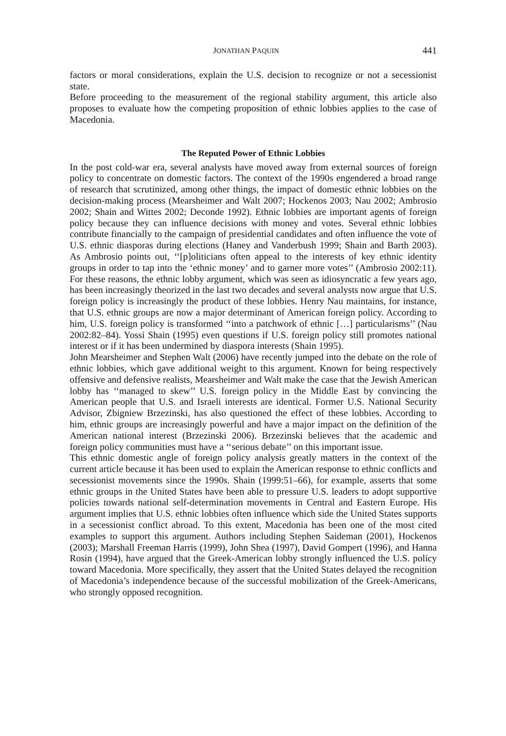JONATHAN PAQUIN 441
factors or moral considerations, explain the U.S. decision to recognize or not a secessionist state.
Before proceeding to the measurement of the regional stability argument, this article also proposes to evaluate how the competing proposition of ethnic lobbies applies to the case of Macedonia.
The Reputed Power of Ethnic Lobbies
In the post cold-war era, several analysts have moved away from external sources of foreign policy to concentrate on domestic factors. The context of the 1990s engendered a broad range of research that scrutinized, among other things, the impact of domestic ethnic lobbies on the decision-making process (Mearsheimer and Walt 2007; Hockenos 2003; Nau 2002; Ambrosio 2002; Shain and Wittes 2002; Deconde 1992). Ethnic lobbies are important agents of foreign policy because they can influence decisions with money and votes. Several ethnic lobbies contribute financially to the campaign of presidential candidates and often influence the vote of U.S. ethnic diasporas during elections (Haney and Vanderbush 1999; Shain and Barth 2003). As Ambrosio points out, ‘‘[p]oliticians often appeal to the interests of key ethnic identity groups in order to tap into the ‘ethnic money’ and to garner more votes’’ (Ambrosio 2002:11). For these reasons, the ethnic lobby argument, which was seen as idiosyncratic a few years ago, has been increasingly theorized in the last two decades and several analysts now argue that U.S. foreign policy is increasingly the product of these lobbies. Henry Nau maintains, for instance, that U.S. ethnic groups are now a major determinant of American foreign policy. According to him, U.S. foreign policy is transformed ‘‘into a patchwork of ethnic […] particularisms’’ (Nau 2002:82–84). Yossi Shain (1995) even questions if U.S. foreign policy still promotes national interest or if it has been undermined by diaspora interests (Shain 1995).
John Mearsheimer and Stephen Walt (2006) have recently jumped into the debate on the role of ethnic lobbies, which gave additional weight to this argument. Known for being respectively offensive and defensive realists, Mearsheimer and Walt make the case that the Jewish American lobby has ‘‘managed to skew’’ U.S. foreign policy in the Middle East by convincing the American people that U.S. and Israeli interests are identical. Former U.S. National Security Advisor, Zbigniew Brzezinski, has also questioned the effect of these lobbies. According to him, ethnic groups are increasingly powerful and have a major impact on the definition of the American national interest (Brzezinski 2006). Brzezinski believes that the academic and foreign policy communities must have a ‘‘serious debate’’ on this important issue.
This ethnic domestic angle of foreign policy analysis greatly matters in the context of the current article because it has been used to explain the American response to ethnic conflicts and secessionist movements since the 1990s. Shain (1999:51–66), for example, asserts that some ethnic groups in the United States have been able to pressure U.S. leaders to adopt supportive policies towards national self-determination movements in Central and Eastern Europe. His argument implies that U.S. ethnic lobbies often influence which side the United States supports in a secessionist conflict abroad. To this extent, Macedonia has been one of the most cited examples to support this argument. Authors including Stephen Saideman (2001), Hockenos (2003); Marshall Freeman Harris (1999), John Shea (1997), David Gompert (1996), and Hanna Rosin (1994), have argued that the Greek-American lobby strongly influenced the U.S. policy toward Macedonia. More specifically, they assert that the United States delayed the recognition of Macedonia’s independence because of the successful mobilization of the Greek-Americans, who strongly opposed recognition.